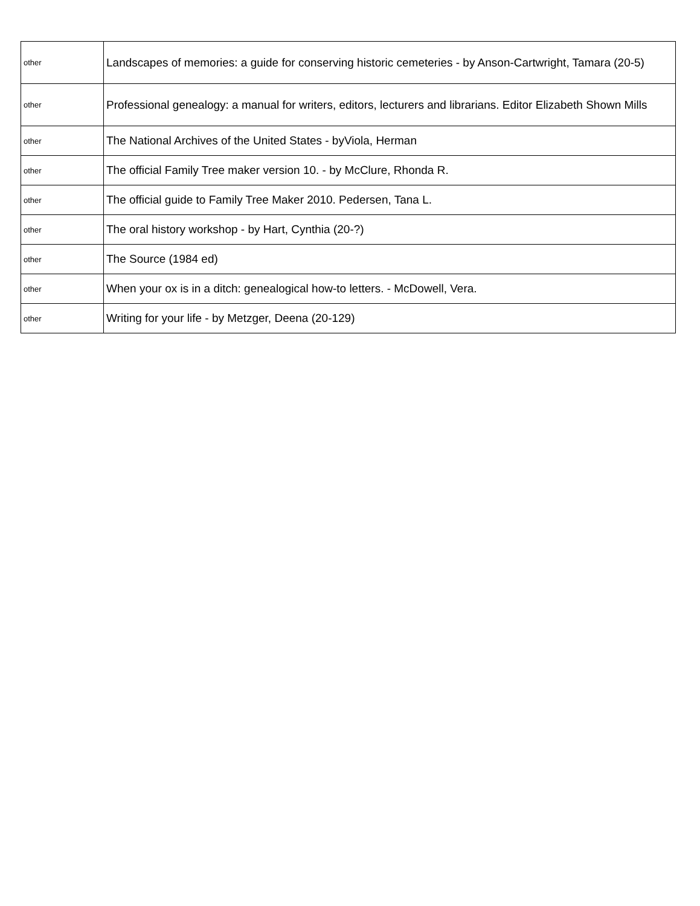| other | Landscapes of memories: a guide for conserving historic cemeteries - by Anson-Cartwright, Tamara (20-5) |
| other | Professional genealogy: a manual for writers, editors, lecturers and librarians. Editor Elizabeth Shown Mills |
| other | The National Archives of the United States - byViola, Herman |
| other | The official Family Tree maker version 10. - by McClure, Rhonda R. |
| other | The official guide to Family Tree Maker 2010. Pedersen, Tana L. |
| other | The oral history workshop - by Hart, Cynthia (20-?) |
| other | The Source (1984 ed) |
| other | When your ox is in a ditch: genealogical how-to letters. - McDowell, Vera. |
| other | Writing for your life - by Metzger, Deena (20-129) |